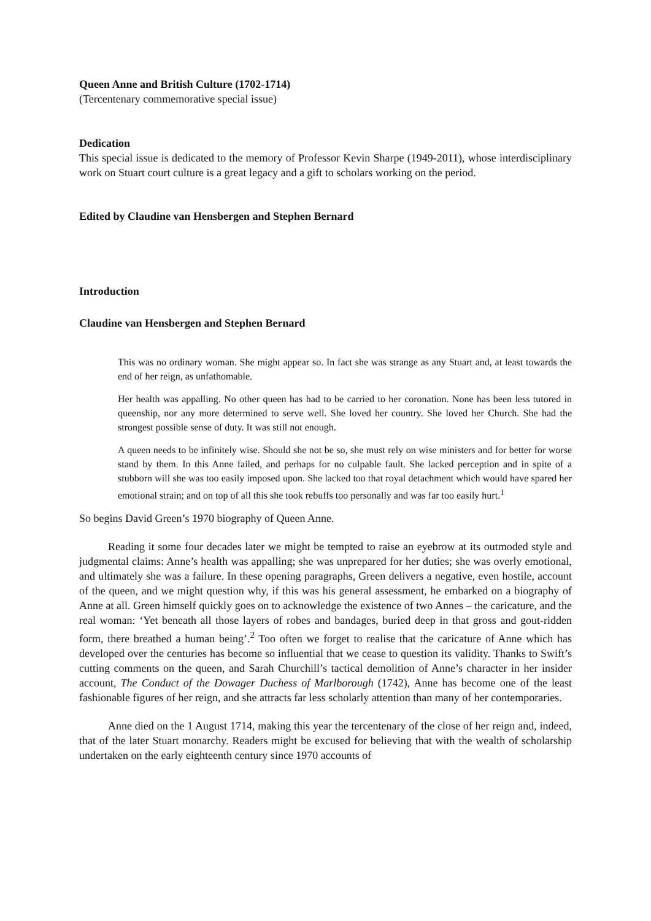Queen Anne and British Culture (1702-1714)
(Tercentenary commemorative special issue)
Dedication
This special issue is dedicated to the memory of Professor Kevin Sharpe (1949-2011), whose interdisciplinary work on Stuart court culture is a great legacy and a gift to scholars working on the period.
Edited by Claudine van Hensbergen and Stephen Bernard
Introduction
Claudine van Hensbergen and Stephen Bernard
This was no ordinary woman. She might appear so. In fact she was strange as any Stuart and, at least towards the end of her reign, as unfathomable.
Her health was appalling. No other queen has had to be carried to her coronation. None has been less tutored in queenship, nor any more determined to serve well. She loved her country. She loved her Church. She had the strongest possible sense of duty. It was still not enough.
A queen needs to be infinitely wise. Should she not be so, she must rely on wise ministers and for better for worse stand by them. In this Anne failed, and perhaps for no culpable fault. She lacked perception and in spite of a stubborn will she was too easily imposed upon. She lacked too that royal detachment which would have spared her emotional strain; and on top of all this she took rebuffs too personally and was far too easily hurt.<sup>1</sup>
So begins David Green’s 1970 biography of Queen Anne.
Reading it some four decades later we might be tempted to raise an eyebrow at its outmoded style and judgmental claims: Anne’s health was appalling; she was unprepared for her duties; she was overly emotional, and ultimately she was a failure. In these opening paragraphs, Green delivers a negative, even hostile, account of the queen, and we might question why, if this was his general assessment, he embarked on a biography of Anne at all. Green himself quickly goes on to acknowledge the existence of two Annes – the caricature, and the real woman: ‘Yet beneath all those layers of robes and bandages, buried deep in that gross and gout-ridden form, there breathed a human being’.<sup>2</sup> Too often we forget to realise that the caricature of Anne which has developed over the centuries has become so influential that we cease to question its validity. Thanks to Swift’s cutting comments on the queen, and Sarah Churchill’s tactical demolition of Anne’s character in her insider account, The Conduct of the Dowager Duchess of Marlborough (1742), Anne has become one of the least fashionable figures of her reign, and she attracts far less scholarly attention than many of her contemporaries.
Anne died on the 1 August 1714, making this year the tercentenary of the close of her reign and, indeed, that of the later Stuart monarchy. Readers might be excused for believing that with the wealth of scholarship undertaken on the early eighteenth century since 1970 accounts of